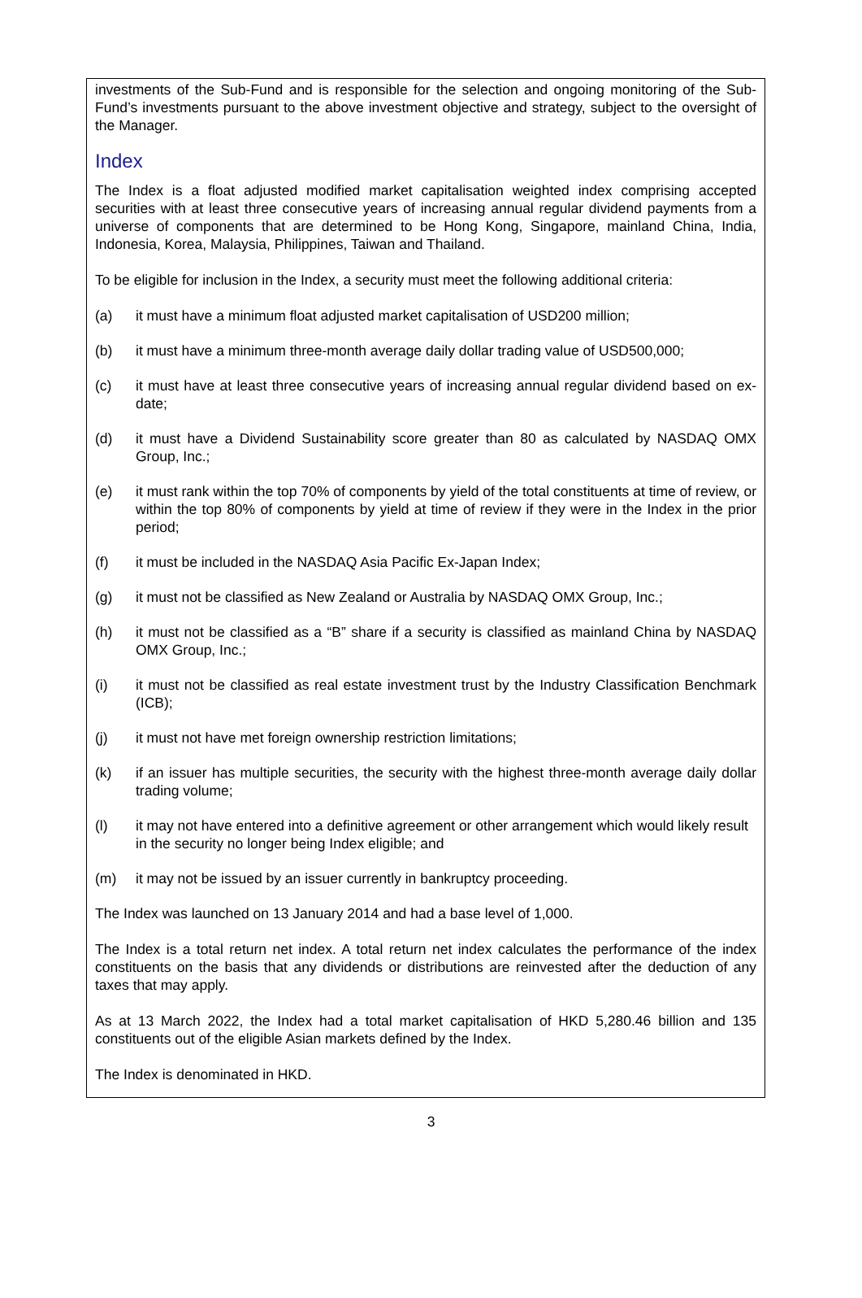investments of the Sub-Fund and is responsible for the selection and ongoing monitoring of the Sub-Fund’s investments pursuant to the above investment objective and strategy, subject to the oversight of the Manager.
Index
The Index is a float adjusted modified market capitalisation weighted index comprising accepted securities with at least three consecutive years of increasing annual regular dividend payments from a universe of components that are determined to be Hong Kong, Singapore, mainland China, India, Indonesia, Korea, Malaysia, Philippines, Taiwan and Thailand.
To be eligible for inclusion in the Index, a security must meet the following additional criteria:
(a) it must have a minimum float adjusted market capitalisation of USD200 million;
(b) it must have a minimum three-month average daily dollar trading value of USD500,000;
(c) it must have at least three consecutive years of increasing annual regular dividend based on ex-date;
(d) it must have a Dividend Sustainability score greater than 80 as calculated by NASDAQ OMX Group, Inc.;
(e) it must rank within the top 70% of components by yield of the total constituents at time of review, or within the top 80% of components by yield at time of review if they were in the Index in the prior period;
(f) it must be included in the NASDAQ Asia Pacific Ex-Japan Index;
(g) it must not be classified as New Zealand or Australia by NASDAQ OMX Group, Inc.;
(h) it must not be classified as a “B” share if a security is classified as mainland China by NASDAQ OMX Group, Inc.;
(i) it must not be classified as real estate investment trust by the Industry Classification Benchmark (ICB);
(j) it must not have met foreign ownership restriction limitations;
(k) if an issuer has multiple securities, the security with the highest three-month average daily dollar trading volume;
(l) it may not have entered into a definitive agreement or other arrangement which would likely result in the security no longer being Index eligible; and
(m) it may not be issued by an issuer currently in bankruptcy proceeding.
The Index was launched on 13 January 2014 and had a base level of 1,000.
The Index is a total return net index. A total return net index calculates the performance of the index constituents on the basis that any dividends or distributions are reinvested after the deduction of any taxes that may apply.
As at 13 March 2022, the Index had a total market capitalisation of HKD 5,280.46 billion and 135 constituents out of the eligible Asian markets defined by the Index.
The Index is denominated in HKD.
3